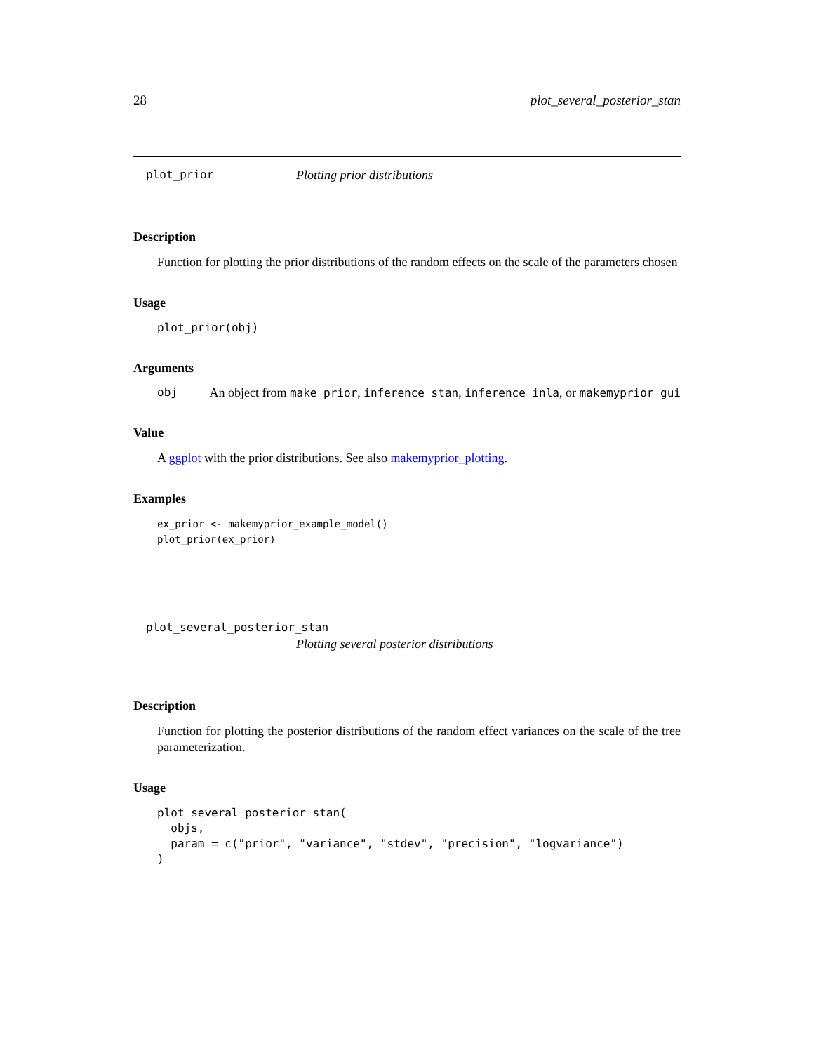28 plot_several_posterior_stan
plot_prior Plotting prior distributions
Description
Function for plotting the prior distributions of the random effects on the scale of the parameters chosen
Usage
plot_prior(obj)
Arguments
obj An object from make_prior, inference_stan, inference_inla, or makemyprior_gui
Value
A ggplot with the prior distributions. See also makemyprior_plotting.
Examples
ex_prior <- makemyprior_example_model()
plot_prior(ex_prior)
plot_several_posterior_stan
Plotting several posterior distributions
Description
Function for plotting the posterior distributions of the random effect variances on the scale of the tree parameterization.
Usage
plot_several_posterior_stan(
  objs,
  param = c("prior", "variance", "stdev", "precision", "logvariance")
)